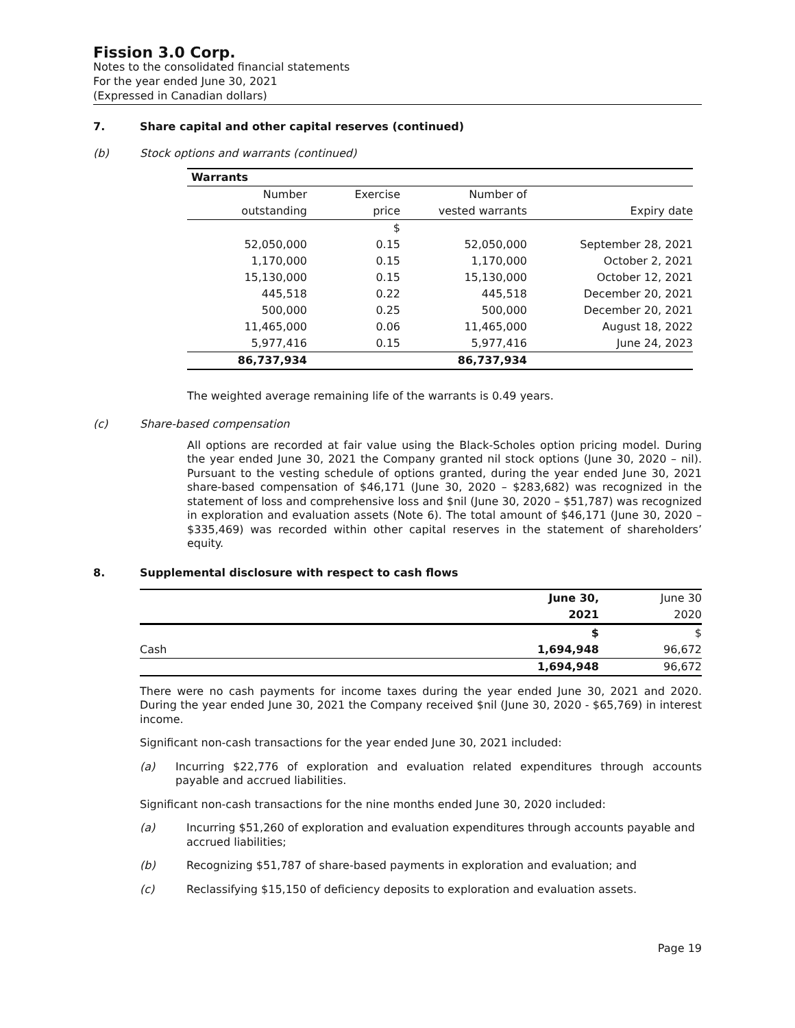Fission 3.0 Corp.
Notes to the consolidated financial statements
For the year ended June 30, 2021
(Expressed in Canadian dollars)
7. Share capital and other capital reserves (continued)
(b) Stock options and warrants (continued)
| Warrants | | | |
| --- | --- | --- | --- |
| Number | Exercise | Number of | |
| outstanding | price | vested warrants | Expiry date |
| | $ | | |
| 52,050,000 | 0.15 | 52,050,000 | September 28, 2021 |
| 1,170,000 | 0.15 | 1,170,000 | October 2, 2021 |
| 15,130,000 | 0.15 | 15,130,000 | October 12, 2021 |
| 445,518 | 0.22 | 445,518 | December 20, 2021 |
| 500,000 | 0.25 | 500,000 | December 20, 2021 |
| 11,465,000 | 0.06 | 11,465,000 | August 18, 2022 |
| 5,977,416 | 0.15 | 5,977,416 | June 24, 2023 |
| 86,737,934 | | 86,737,934 | |
The weighted average remaining life of the warrants is 0.49 years.
(c) Share-based compensation
All options are recorded at fair value using the Black-Scholes option pricing model. During the year ended June 30, 2021 the Company granted nil stock options (June 30, 2020 – nil). Pursuant to the vesting schedule of options granted, during the year ended June 30, 2021 share-based compensation of $46,171 (June 30, 2020 – $283,682) was recognized in the statement of loss and comprehensive loss and $nil (June 30, 2020 – $51,787) was recognized in exploration and evaluation assets (Note 6). The total amount of $46,171 (June 30, 2020 – $335,469) was recorded within other capital reserves in the statement of shareholders’ equity.
8. Supplemental disclosure with respect to cash flows
| | June 30, | June 30 |
| | 2021 | 2020 |
| | $ | $ |
| Cash | 1,694,948 | 96,672 |
| | 1,694,948 | 96,672 |
There were no cash payments for income taxes during the year ended June 30, 2021 and 2020. During the year ended June 30, 2021 the Company received $nil (June 30, 2020 - $65,769) in interest income.
Significant non-cash transactions for the year ended June 30, 2021 included:
(a) Incurring $22,776 of exploration and evaluation related expenditures through accounts payable and accrued liabilities.
Significant non-cash transactions for the nine months ended June 30, 2020 included:
(a) Incurring $51,260 of exploration and evaluation expenditures through accounts payable and accrued liabilities;
(b) Recognizing $51,787 of share-based payments in exploration and evaluation; and
(c) Reclassifying $15,150 of deficiency deposits to exploration and evaluation assets.
Page 19